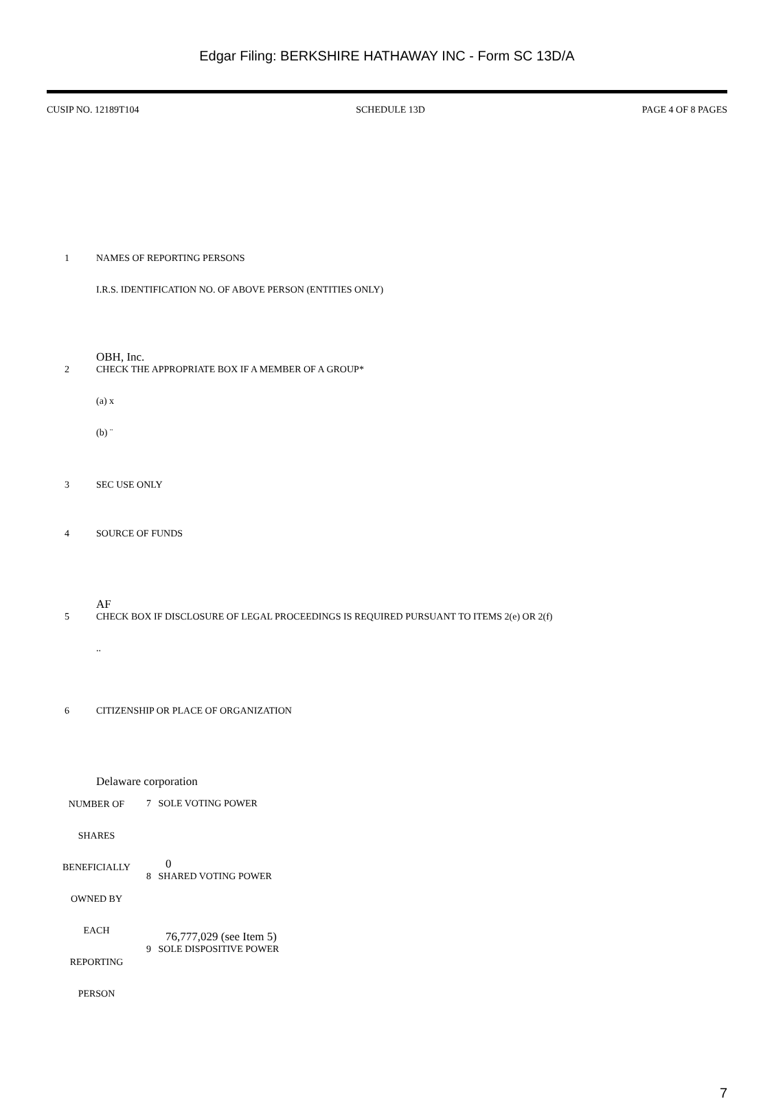Edgar Filing: BERKSHIRE HATHAWAY INC - Form SC 13D/A
CUSIP NO. 12189T104 SCHEDULE 13D PAGE 4 OF 8 PAGES
1 NAMES OF REPORTING PERSONS
I.R.S. IDENTIFICATION NO. OF ABOVE PERSON (ENTITIES ONLY)
OBH, Inc.
2 CHECK THE APPROPRIATE BOX IF A MEMBER OF A GROUP*
(a) x
(b) ¨
3 SEC USE ONLY
4 SOURCE OF FUNDS
AF
5 CHECK BOX IF DISCLOSURE OF LEGAL PROCEEDINGS IS REQUIRED PURSUANT TO ITEMS 2(e) OR 2(f)
..
6 CITIZENSHIP OR PLACE OF ORGANIZATION
Delaware corporation
| NUMBER OF SHARES BENEFICIALLY OWNED BY EACH REPORTING PERSON | 7 SOLE VOTING POWER 0 8 SHARED VOTING POWER 76,777,029 (see Item 5) 9 SOLE DISPOSITIVE POWER |
7